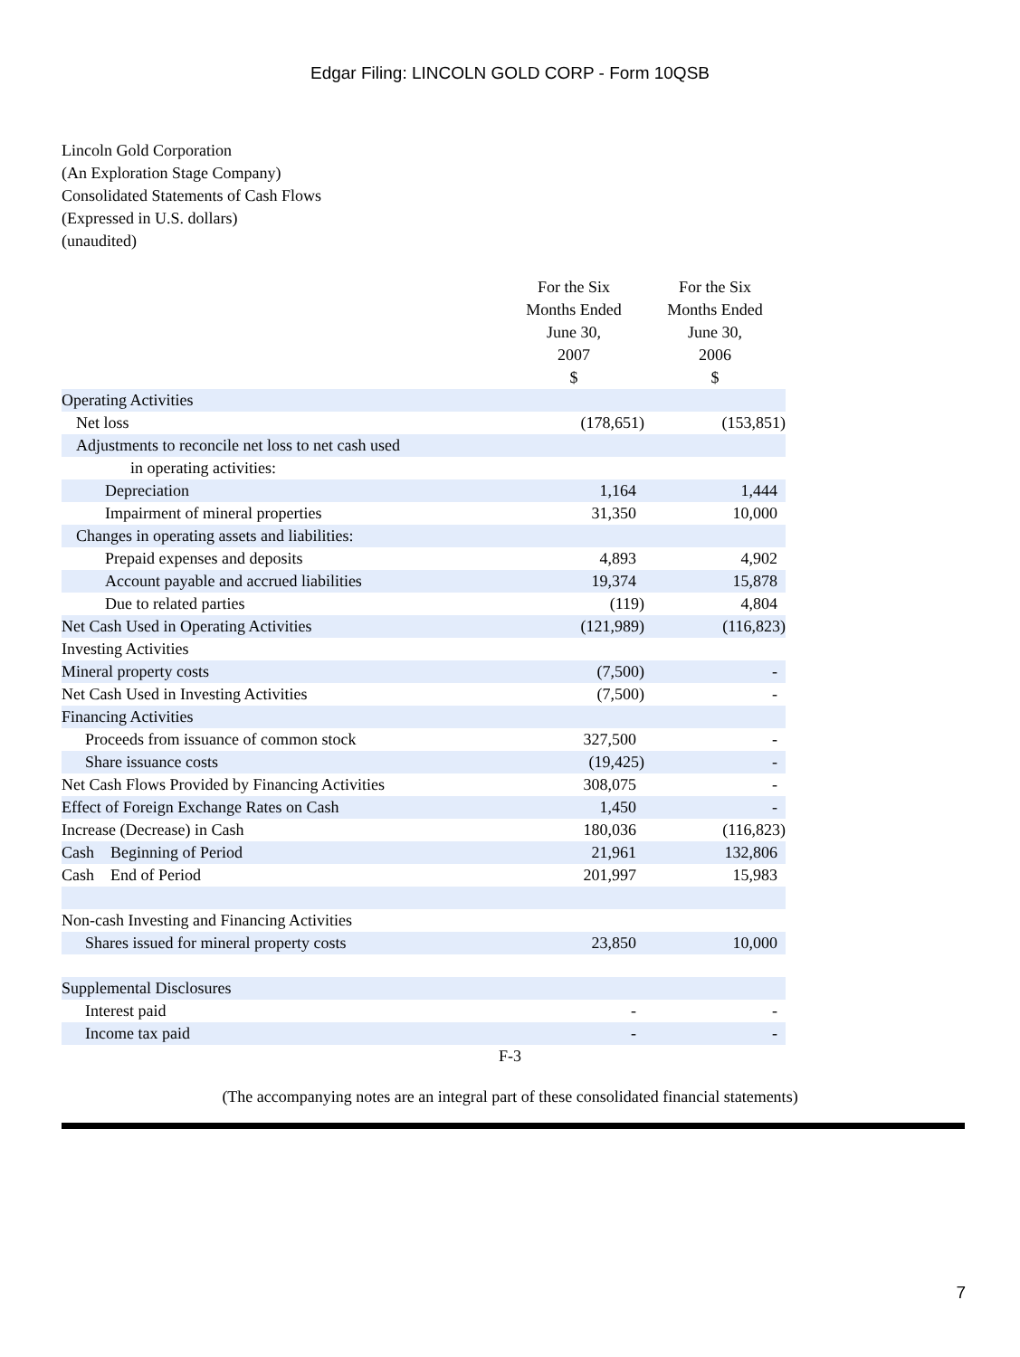Edgar Filing: LINCOLN GOLD CORP - Form 10QSB
Lincoln Gold Corporation
(An Exploration Stage Company)
Consolidated Statements of Cash Flows
(Expressed in U.S. dollars)
(unaudited)
| | For the Six Months Ended June 30, 2007 $ | For the Six Months Ended June 30, 2006 $ |
| --- | --- | --- |
| Operating Activities | | |
| Net loss | (178,651) | (153,851) |
| Adjustments to reconcile net loss to net cash used | | |
| in operating activities: | | |
| Depreciation | 1,164 | 1,444 |
| Impairment of mineral properties | 31,350 | 10,000 |
| Changes in operating assets and liabilities: | | |
| Prepaid expenses and deposits | 4,893 | 4,902 |
| Account payable and accrued liabilities | 19,374 | 15,878 |
| Due to related parties | (119) | 4,804 |
| Net Cash Used in Operating Activities | (121,989) | (116,823) |
| Investing Activities | | |
| Mineral property costs | (7,500) | - |
| Net Cash Used in Investing Activities | (7,500) | - |
| Financing Activities | | |
| Proceeds from issuance of common stock | 327,500 | - |
| Share issuance costs | (19,425) | - |
| Net Cash Flows Provided by Financing Activities | 308,075 | - |
| Effect of Foreign Exchange Rates on Cash | 1,450 | - |
| Increase (Decrease) in Cash | 180,036 | (116,823) |
| Cash Beginning of Period | 21,961 | 132,806 |
| Cash End of Period | 201,997 | 15,983 |
| Non-cash Investing and Financing Activities | | |
| Shares issued for mineral property costs | 23,850 | 10,000 |
| Supplemental Disclosures | | |
| Interest paid | - | - |
| Income tax paid | - | - |
F-3
(The accompanying notes are an integral part of these consolidated financial statements)
7